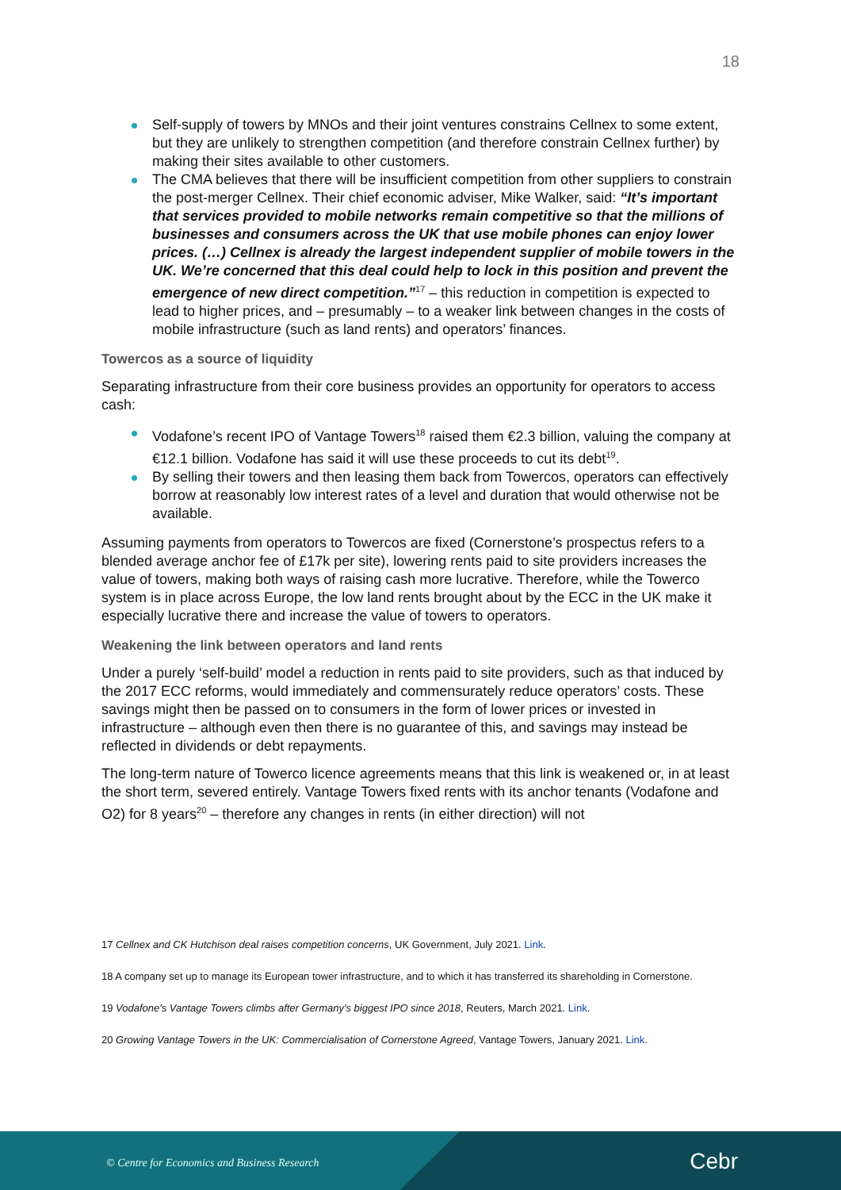18
Self-supply of towers by MNOs and their joint ventures constrains Cellnex to some extent, but they are unlikely to strengthen competition (and therefore constrain Cellnex further) by making their sites available to other customers.
The CMA believes that there will be insufficient competition from other suppliers to constrain the post-merger Cellnex. Their chief economic adviser, Mike Walker, said: “It’s important that services provided to mobile networks remain competitive so that the millions of businesses and consumers across the UK that use mobile phones can enjoy lower prices. (…) Cellnex is already the largest independent supplier of mobile towers in the UK. We’re concerned that this deal could help to lock in this position and prevent the emergence of new direct competition.”<sup>17</sup> – this reduction in competition is expected to lead to higher prices, and – presumably – to a weaker link between changes in the costs of mobile infrastructure (such as land rents) and operators’ finances.
Towercos as a source of liquidity
Separating infrastructure from their core business provides an opportunity for operators to access cash:
Vodafone’s recent IPO of Vantage Towers<sup>18</sup> raised them €2.3 billion, valuing the company at €12.1 billion. Vodafone has said it will use these proceeds to cut its debt<sup>19</sup>.
By selling their towers and then leasing them back from Towercos, operators can effectively borrow at reasonably low interest rates of a level and duration that would otherwise not be available.
Assuming payments from operators to Towercos are fixed (Cornerstone’s prospectus refers to a blended average anchor fee of £17k per site), lowering rents paid to site providers increases the value of towers, making both ways of raising cash more lucrative. Therefore, while the Towerco system is in place across Europe, the low land rents brought about by the ECC in the UK make it especially lucrative there and increase the value of towers to operators.
Weakening the link between operators and land rents
Under a purely ‘self-build’ model a reduction in rents paid to site providers, such as that induced by the 2017 ECC reforms, would immediately and commensurately reduce operators’ costs. These savings might then be passed on to consumers in the form of lower prices or invested in infrastructure – although even then there is no guarantee of this, and savings may instead be reflected in dividends or debt repayments.
The long-term nature of Towerco licence agreements means that this link is weakened or, in at least the short term, severed entirely. Vantage Towers fixed rents with its anchor tenants (Vodafone and O2) for 8 years<sup>20</sup> – therefore any changes in rents (in either direction) will not
17 Cellnex and CK Hutchison deal raises competition concerns, UK Government, July 2021. Link.
18 A company set up to manage its European tower infrastructure, and to which it has transferred its shareholding in Cornerstone.
19 Vodafone's Vantage Towers climbs after Germany's biggest IPO since 2018, Reuters, March 2021. Link.
20 Growing Vantage Towers in the UK: Commercialisation of Cornerstone Agreed, Vantage Towers, January 2021. Link.
© Centre for Economics and Business Research
Cebr